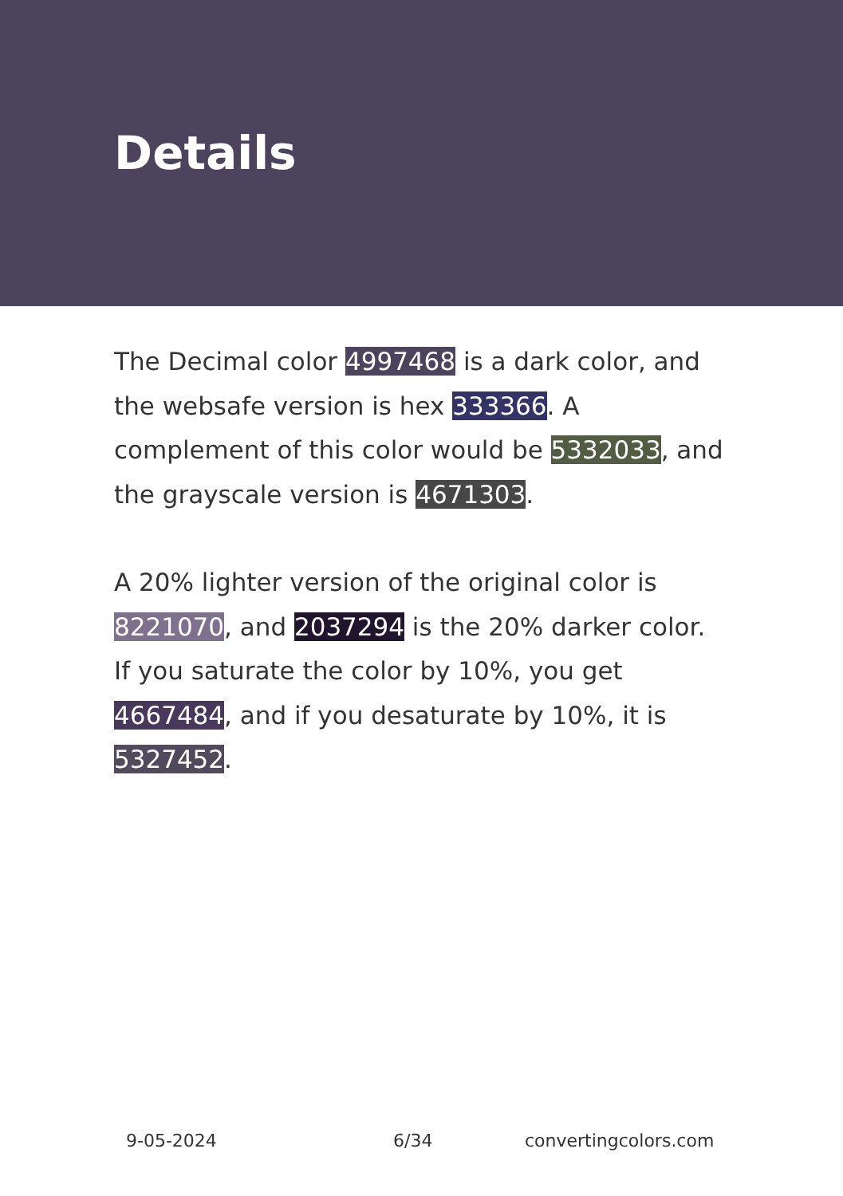Details
The Decimal color 4997468 is a dark color, and the websafe version is hex 333366. A complement of this color would be 5332033, and the grayscale version is 4671303.
A 20% lighter version of the original color is 8221070, and 2037294 is the 20% darker color. If you saturate the color by 10%, you get 4667484, and if you desaturate by 10%, it is 5327452.
9-05-2024 6/34 convertingcolors.com